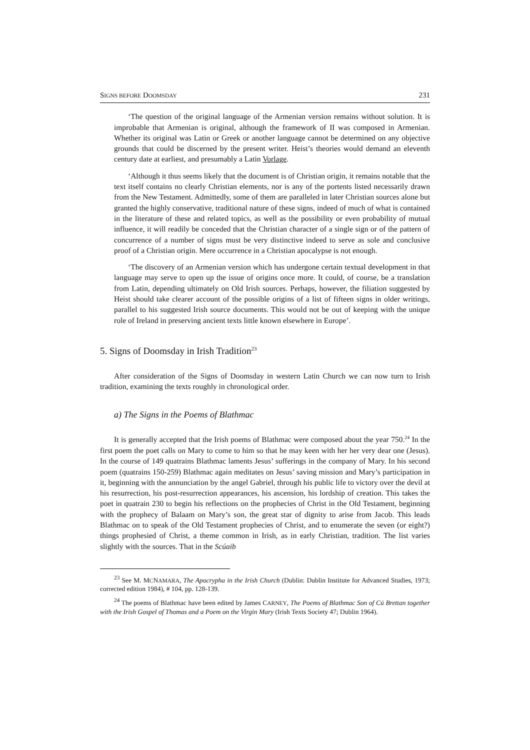SIGNS BEFORE DOOMSDAY 231
‘The question of the original language of the Armenian version remains without solution. It is improbable that Armenian is original, although the framework of II was composed in Armenian. Whether its original was Latin or Greek or another language cannot be determined on any objective grounds that could be discerned by the present writer. Heist’s theories would demand an eleventh century date at earliest, and presumably a Latin Vorlage.
‘Although it thus seems likely that the document is of Christian origin, it remains notable that the text itself contains no clearly Christian elements, nor is any of the portents listed necessarily drawn from the New Testament. Admittedly, some of them are paralleled in later Christian sources alone but granted the highly conservative, traditional nature of these signs, indeed of much of what is contained in the literature of these and related topics, as well as the possibility or even probability of mutual influence, it will readily be conceded that the Christian character of a single sign or of the pattern of concurrence of a number of signs must be very distinctive indeed to serve as sole and conclusive proof of a Christian origin. Mere occurrence in a Christian apocalypse is not enough.
‘The discovery of an Armenian version which has undergone certain textual development in that language may serve to open up the issue of origins once more. It could, of course, be a translation from Latin, depending ultimately on Old Irish sources. Perhaps, however, the filiation suggested by Heist should take clearer account of the possible origins of a list of fifteen signs in older writings, parallel to his suggested Irish source documents. This would not be out of keeping with the unique role of Ireland in preserving ancient texts little known elsewhere in Europe’.
5. Signs of Doomsday in Irish Tradition<sup>23</sup>
After consideration of the Signs of Doomsday in western Latin Church we can now turn to Irish tradition, examining the texts roughly in chronological order.
a) The Signs in the Poems of Blathmac
It is generally accepted that the Irish poems of Blathmac were composed about the year 750.<sup>24</sup> In the first poem the poet calls on Mary to come to him so that he may keen with her her very dear one (Jesus). In the course of 149 quatrains Blathmac laments Jesus’ sufferings in the company of Mary. In his second poem (quatrains 150-259) Blathmac again meditates on Jesus’ saving mission and Mary’s participation in it, beginning with the annunciation by the angel Gabriel, through his public life to victory over the devil at his resurrection, his post-resurrection appearances, his ascension, his lordship of creation. This takes the poet in quatrain 230 to begin his reflections on the prophecies of Christ in the Old Testament, beginning with the prophecy of Balaam on Mary’s son, the great star of dignity to arise from Jacob. This leads Blathmac on to speak of the Old Testament prophecies of Christ, and to enumerate the seven (or eight?) things prophesied of Christ, a theme common in Irish, as in early Christian, tradition. The list varies slightly with the sources. That in the Scúaib
<sup>23</sup> See M. MCNAMARA, The Apocrypha in the Irish Church (Dublin: Dublin Institute for Advanced Studies, 1973; corrected edition 1984), # 104, pp. 128-139.
<sup>24</sup> The poems of Blathmac have been edited by James CARNEY, The Poems of Blathmac Son of Cú Brettan together with the Irish Gospel of Thomas and a Poem on the Virgin Mary (Irish Texts Society 47; Dublin 1964).